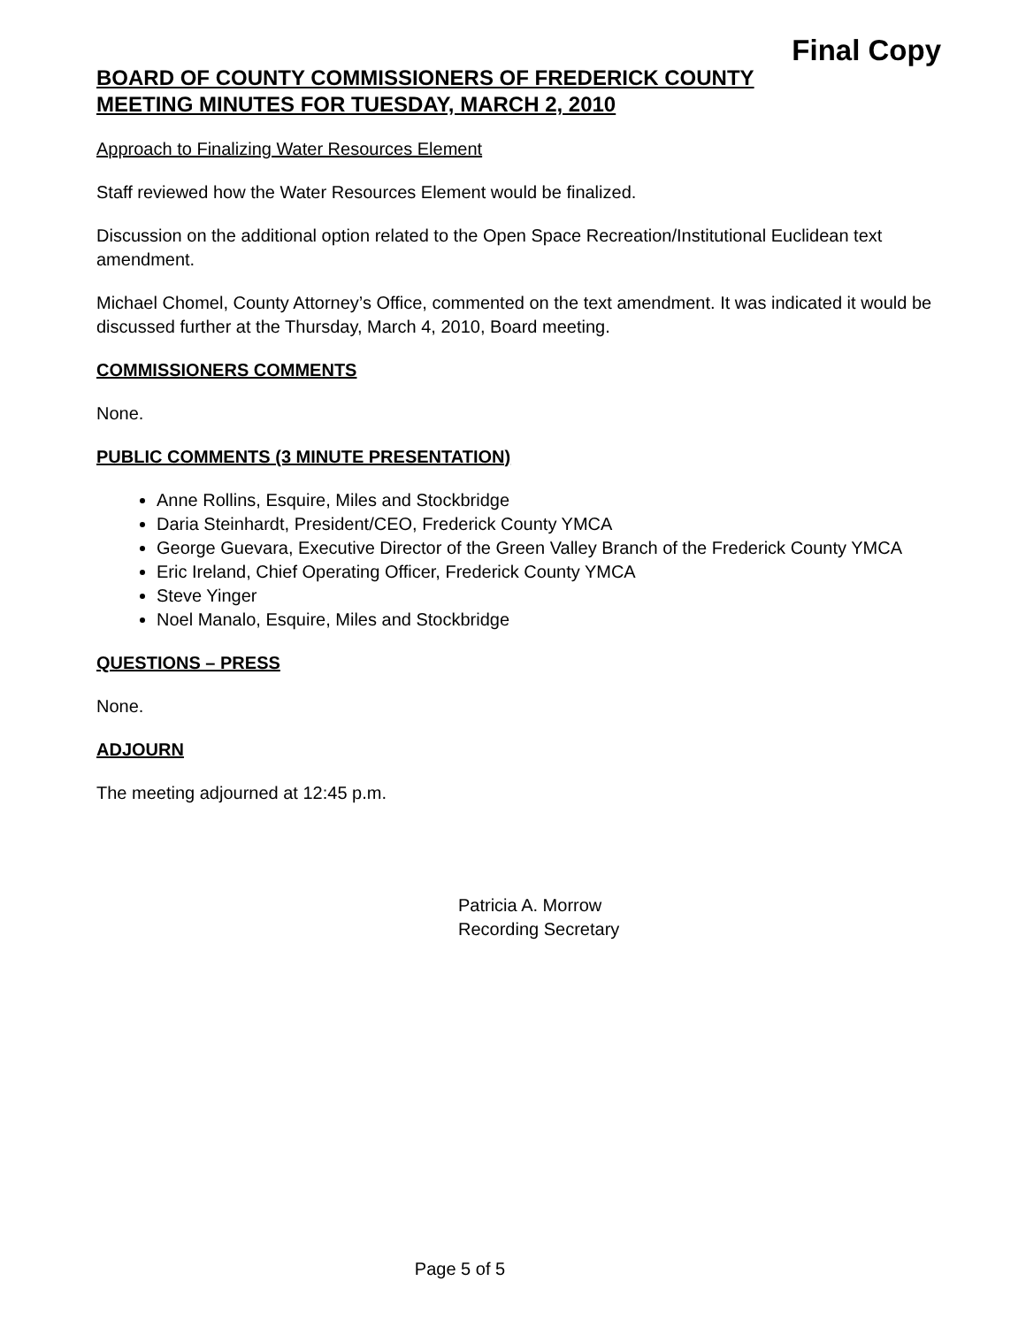Final Copy
BOARD OF COUNTY COMMISSIONERS OF FREDERICK COUNTY
MEETING MINUTES FOR TUESDAY, MARCH 2, 2010
Approach to Finalizing Water Resources Element
Staff reviewed how the Water Resources Element would be finalized.
Discussion on the additional option related to the Open Space Recreation/Institutional Euclidean text amendment.
Michael Chomel, County Attorney’s Office, commented on the text amendment. It was indicated it would be discussed further at the Thursday, March 4, 2010, Board meeting.
COMMISSIONERS COMMENTS
None.
PUBLIC COMMENTS (3 MINUTE PRESENTATION)
Anne Rollins, Esquire, Miles and Stockbridge
Daria Steinhardt, President/CEO, Frederick County YMCA
George Guevara, Executive Director of the Green Valley Branch of the Frederick County YMCA
Eric Ireland, Chief Operating Officer, Frederick County YMCA
Steve Yinger
Noel Manalo, Esquire, Miles and Stockbridge
QUESTIONS – PRESS
None.
ADJOURN
The meeting adjourned at 12:45 p.m.
Patricia A. Morrow
Recording Secretary
Page 5 of 5